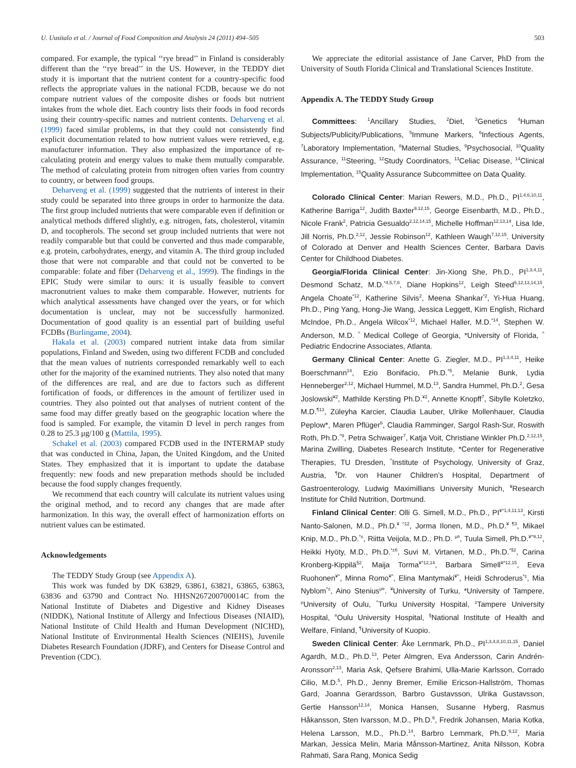U. Uusitalo et al. / Journal of Food Composition and Analysis 24 (2011) 494–505 503
compared. For example, the typical ‘‘rye bread’’ in Finland is considerably different than the ‘‘rye bread’’ in the US. However, in the TEDDY diet study it is important that the nutrient content for a country-specific food reflects the appropriate values in the national FCDB, because we do not compare nutrient values of the composite dishes or foods but nutrient intakes from the whole diet. Each country lists their foods in food records using their country-specific names and nutrient contents. Deharveng et al. (1999) faced similar problems, in that they could not consistently find explicit documentation related to how nutrient values were retrieved, e.g. manufacturer information. They also emphasized the importance of re-calculating protein and energy values to make them mutually comparable. The method of calculating protein from nitrogen often varies from country to country, or between food groups.
Deharveng et al. (1999) suggested that the nutrients of interest in their study could be separated into three groups in order to harmonize the data. The first group included nutrients that were comparable even if definition or analytical methods differed slightly, e.g. nitrogen, fats, cholesterol, vitamin D, and tocopherols. The second set group included nutrients that were not readily comparable but that could be converted and thus made comparable, e.g. protein, carbohydrates, energy, and vitamin A. The third group included those that were not comparable and that could not be converted to be comparable: folate and fiber (Deharveng et al., 1999). The findings in the EPIC Study were similar to ours: it is usually feasible to convert macronutrient values to make them comparable. However, nutrients for which analytical assessments have changed over the years, or for which documentation is unclear, may not be successfully harmonized. Documentation of good quality is an essential part of building useful FCDBs (Burlingame, 2004).
Hakala et al. (2003) compared nutrient intake data from similar populations, Finland and Sweden, using two different FCDB and concluded that the mean values of nutrients corresponded remarkably well to each other for the majority of the examined nutrients. They also noted that many of the differences are real, and are due to factors such as different fortification of foods, or differences in the amount of fertilizer used in countries. They also pointed out that analyses of nutrient content of the same food may differ greatly based on the geographic location where the food is sampled. For example, the vitamin D level in perch ranges from 0.28 to 25.3 μg/100 g (Mattila, 1995).
Schakel et al. (2003) compared FCDB used in the INTERMAP study that was conducted in China, Japan, the United Kingdom, and the United States. They emphasized that it is important to update the database frequently: new foods and new preparation methods should be included because the food supply changes frequently.
We recommend that each country will calculate its nutrient values using the original method, and to record any changes that are made after harmonization. In this way, the overall effect of harmonization efforts on nutrient values can be estimated.
Acknowledgements
The TEDDY Study Group (see Appendix A).
This work was funded by DK 63829, 63861, 63821, 63865, 63863, 63836 and 63790 and Contract No. HHSN267200700014C from the National Institute of Diabetes and Digestive and Kidney Diseases (NIDDK), National Institute of Allergy and Infectious Diseases (NIAID), National Institute of Child Health and Human Development (NICHD), National Institute of Environmental Health Sciences (NIEHS), Juvenile Diabetes Research Foundation (JDRF), and Centers for Disease Control and Prevention (CDC).
We appreciate the editorial assistance of Jane Carver, PhD from the University of South Florida Clinical and Translational Sciences Institute.
Appendix A. The TEDDY Study Group
Committees: <sup>1</sup>Ancillary Studies, <sup>2</sup>Diet, <sup>3</sup>Genetics <sup>4</sup>Human Subjects/Publicity/Publications, <sup>5</sup>Immune Markers, <sup>6</sup>Infectious Agents, <sup>7</sup>Laboratory Implementation, <sup>8</sup>Maternal Studies, <sup>9</sup>Psychosocial, <sup>10</sup>Quality Assurance, <sup>11</sup>Steering, <sup>12</sup>Study Coordinators, <sup>13</sup>Celiac Disease, <sup>14</sup>Clinical Implementation, <sup>15</sup>Quality Assurance Subcommittee on Data Quality.
Colorado Clinical Center: Marian Rewers, M.D., Ph.D., PI<sup>1,4,6,10,11</sup>, Katherine Barriga<sup>12</sup>, Judith Baxter<sup>9,12,15</sup>, George Eisenbarth, M.D., Ph.D., Nicole Frank<sup>2</sup>, Patricia Gesualdo<sup>2,12,14,15</sup>, Michelle Hoffman<sup>12,13,14</sup>, Lisa Ide, Jill Norris, Ph.D.<sup>2,12</sup>, Jessie Robinson<sup>12</sup>, Kathleen Waugh<sup>7,12,15</sup>. University of Colorado at Denver and Health Sciences Center, Barbara Davis Center for Childhood Diabetes.
Georgia/Florida Clinical Center: Jin-Xiong She, Ph.D., PI<sup>1,3,4,11</sup>, Desmond Schatz, M.D.<sup>*4,5,7,8</sup>, Diane Hopkins<sup>12</sup>, Leigh Steed<sup>6,12,13,14,15</sup>, Angela Choate<sup>*12</sup>, Katherine Silvis<sup>2</sup>, Meena Shankar<sup>*2</sup>, Yi-Hua Huang, Ph.D., Ping Yang, Hong-Jie Wang, Jessica Leggett, Kim English, Richard McIndoe, Ph.D., Angela Wilcox<sup>*12</sup>, Michael Haller, M.D.<sup>*14</sup>, Stephen W. Anderson, M.D. <sup>^</sup> Medical College of Georgia, *University of Florida, <sup>^</sup> Pediatric Endocrine Associates, Atlanta.
Germany Clinical Center: Anette G. Ziegler, M.D., PI<sup>1,3,4,11</sup>, Heike Boerschmann<sup>14</sup>, Ezio Bonifacio, Ph.D.<sup>*5</sup>, Melanie Bunk, Lydia Henneberger<sup>2,12</sup>, Michael Hummel, M.D.<sup>13</sup>, Sandra Hummel, Ph.D.<sup>2</sup>, Gesa Joslowski<sup>¥2</sup>, Mathilde Kersting Ph.D.<sup>¥2</sup>, Annette Knopff<sup>7</sup>, Sibylle Koletzko, M.D.<sup>¶13</sup>, Züleyha Karcier, Claudia Lauber, Ulrike Mollenhauer, Claudia Peplow*, Maren Pflüger<sup>6</sup>, Claudia Ramminger, Sargol Rash-Sur, Roswith Roth, Ph.D.<sup>^9</sup>, Petra Schwaiger<sup>7</sup>, Katja Voit, Christiane Winkler Ph.D.<sup>2,12,15</sup>, Marina Zwilling, Diabetes Research Institute, *Center for Regenerative Therapies, TU Dresden, <sup>^</sup>Institute of Psychology, University of Graz, Austria, <sup>¶</sup>Dr. von Hauner Children’s Hospital, Department of Gastroenterology, Ludwig Maximillians University Munich, <sup>¥</sup>Research Institute for Child Nutrition, Dortmund.
Finland Clinical Center: Olli G. Simell, M.D., Ph.D., PI<sup>¥^1,4,11,13</sup>, Kirsti Nanto-Salonen, M.D., Ph.D.<sup>¥ ^12</sup>, Jorma Ilonen, M.D., Ph.D.<sup>¥ ¶3</sup>, Mikael Knip, M.D., Ph.D.<sup>*±</sup>, Riitta Veijola, M.D., Ph.D. <sup>μ¤</sup>, Tuula Simell, Ph.D.<sup>¥^9,12</sup>, Heikki Hyöty, M.D., Ph.D.<sup>*±6</sup>, Suvi M. Virtanen, M.D., Ph.D.<sup>*§2</sup>, Carina Kronberg-Kippilä<sup>§2</sup>, Maija Torma<sup>¥^12,14</sup>, Barbara Simell<sup>¥^12,15</sup>, Eeva Ruohonen<sup>¥^</sup>, Minna Romo<sup>¥^</sup>, Elina Mantymaki<sup>¥^</sup>, Heidi Schroderus<sup>*±</sup>, Mia Nyblom<sup>*±</sup>, Aino Stenius<sup>μ¤</sup>. <sup>¥</sup>University of Turku, *University of Tampere, <sup>μ</sup>University of Oulu, <sup>^</sup>Turku University Hospital, <sup>±</sup>Tampere University Hospital, <sup>¤</sup>Oulu University Hospital, <sup>§</sup>National Institute of Health and Welfare, Finland, <sup>¶</sup>University of Kuopio.
Sweden Clinical Center: Åke Lernmark, Ph.D., PI<sup>1,3,4,8,10,11,15</sup>, Daniel Agardh, M.D., Ph.D.<sup>13</sup>, Peter Almgren, Eva Andersson, Carin Andrén-Aronsson<sup>2,13</sup>, Maria Ask, Qefsere Brahimi, Ulla-Marie Karlsson, Corrado Cilio, M.D.<sup>5</sup>, Ph.D., Jenny Bremer, Emilie Ericson-Hallström, Thomas Gard, Joanna Gerardsson, Barbro Gustavsson, Ulrika Gustavsson, Gertie Hansson<sup>12,14</sup>, Monica Hansen, Susanne Hyberg, Rasmus Håkansson, Sten Ivarsson, M.D., Ph.D.<sup>6</sup>, Fredrik Johansen, Maria Kotka, Helena Larsson, M.D., Ph.D.<sup>14</sup>, Barbro Lernmark, Ph.D.<sup>9,12</sup>, Maria Markan, Jessica Melin, Maria Månsson-Martinez, Anita Nilsson, Kobra Rahmati, Sara Rang, Monica Sedig